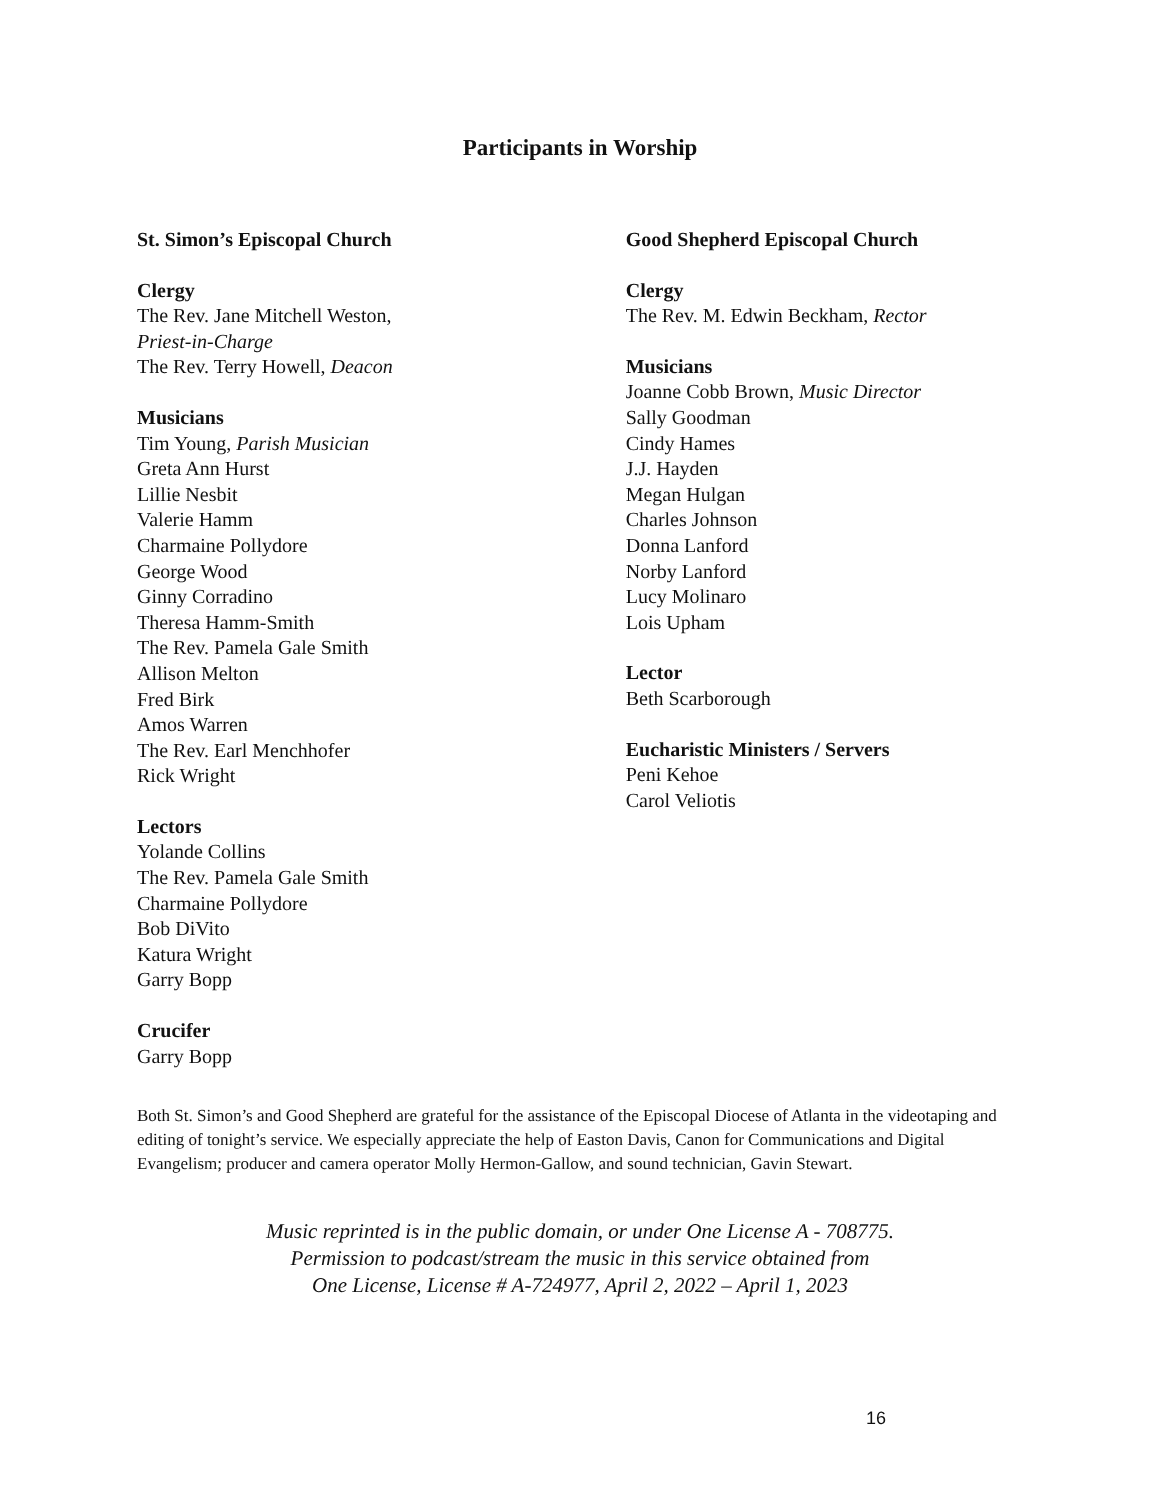Participants in Worship
St. Simon’s Episcopal Church
Clergy
The Rev. Jane Mitchell Weston,
Priest-in-Charge
The Rev. Terry Howell, Deacon
Musicians
Tim Young, Parish Musician
Greta Ann Hurst
Lillie Nesbit
Valerie Hamm
Charmaine Pollydore
George Wood
Ginny Corradino
Theresa Hamm-Smith
The Rev. Pamela Gale Smith
Allison Melton
Fred Birk
Amos Warren
The Rev. Earl Menchhofer
Rick Wright
Lectors
Yolande Collins
The Rev. Pamela Gale Smith
Charmaine Pollydore
Bob DiVito
Katura Wright
Garry Bopp
Crucifer
Garry Bopp
Good Shepherd Episcopal Church
Clergy
The Rev. M. Edwin Beckham, Rector
Musicians
Joanne Cobb Brown, Music Director
Sally Goodman
Cindy Hames
J.J. Hayden
Megan Hulgan
Charles Johnson
Donna Lanford
Norby Lanford
Lucy Molinaro
Lois Upham
Lector
Beth Scarborough
Eucharistic Ministers / Servers
Peni Kehoe
Carol Veliotis
Both St. Simon’s and Good Shepherd are grateful for the assistance of the Episcopal Diocese of Atlanta in the videotaping and editing of tonight’s service. We especially appreciate the help of Easton Davis, Canon for Communications and Digital Evangelism; producer and camera operator Molly Hermon-Gallow, and sound technician, Gavin Stewart.
Music reprinted is in the public domain, or under One License A - 708775.
Permission to podcast/stream the music in this service obtained from
One License, License # A-724977, April 2, 2022 – April 1, 2023
16